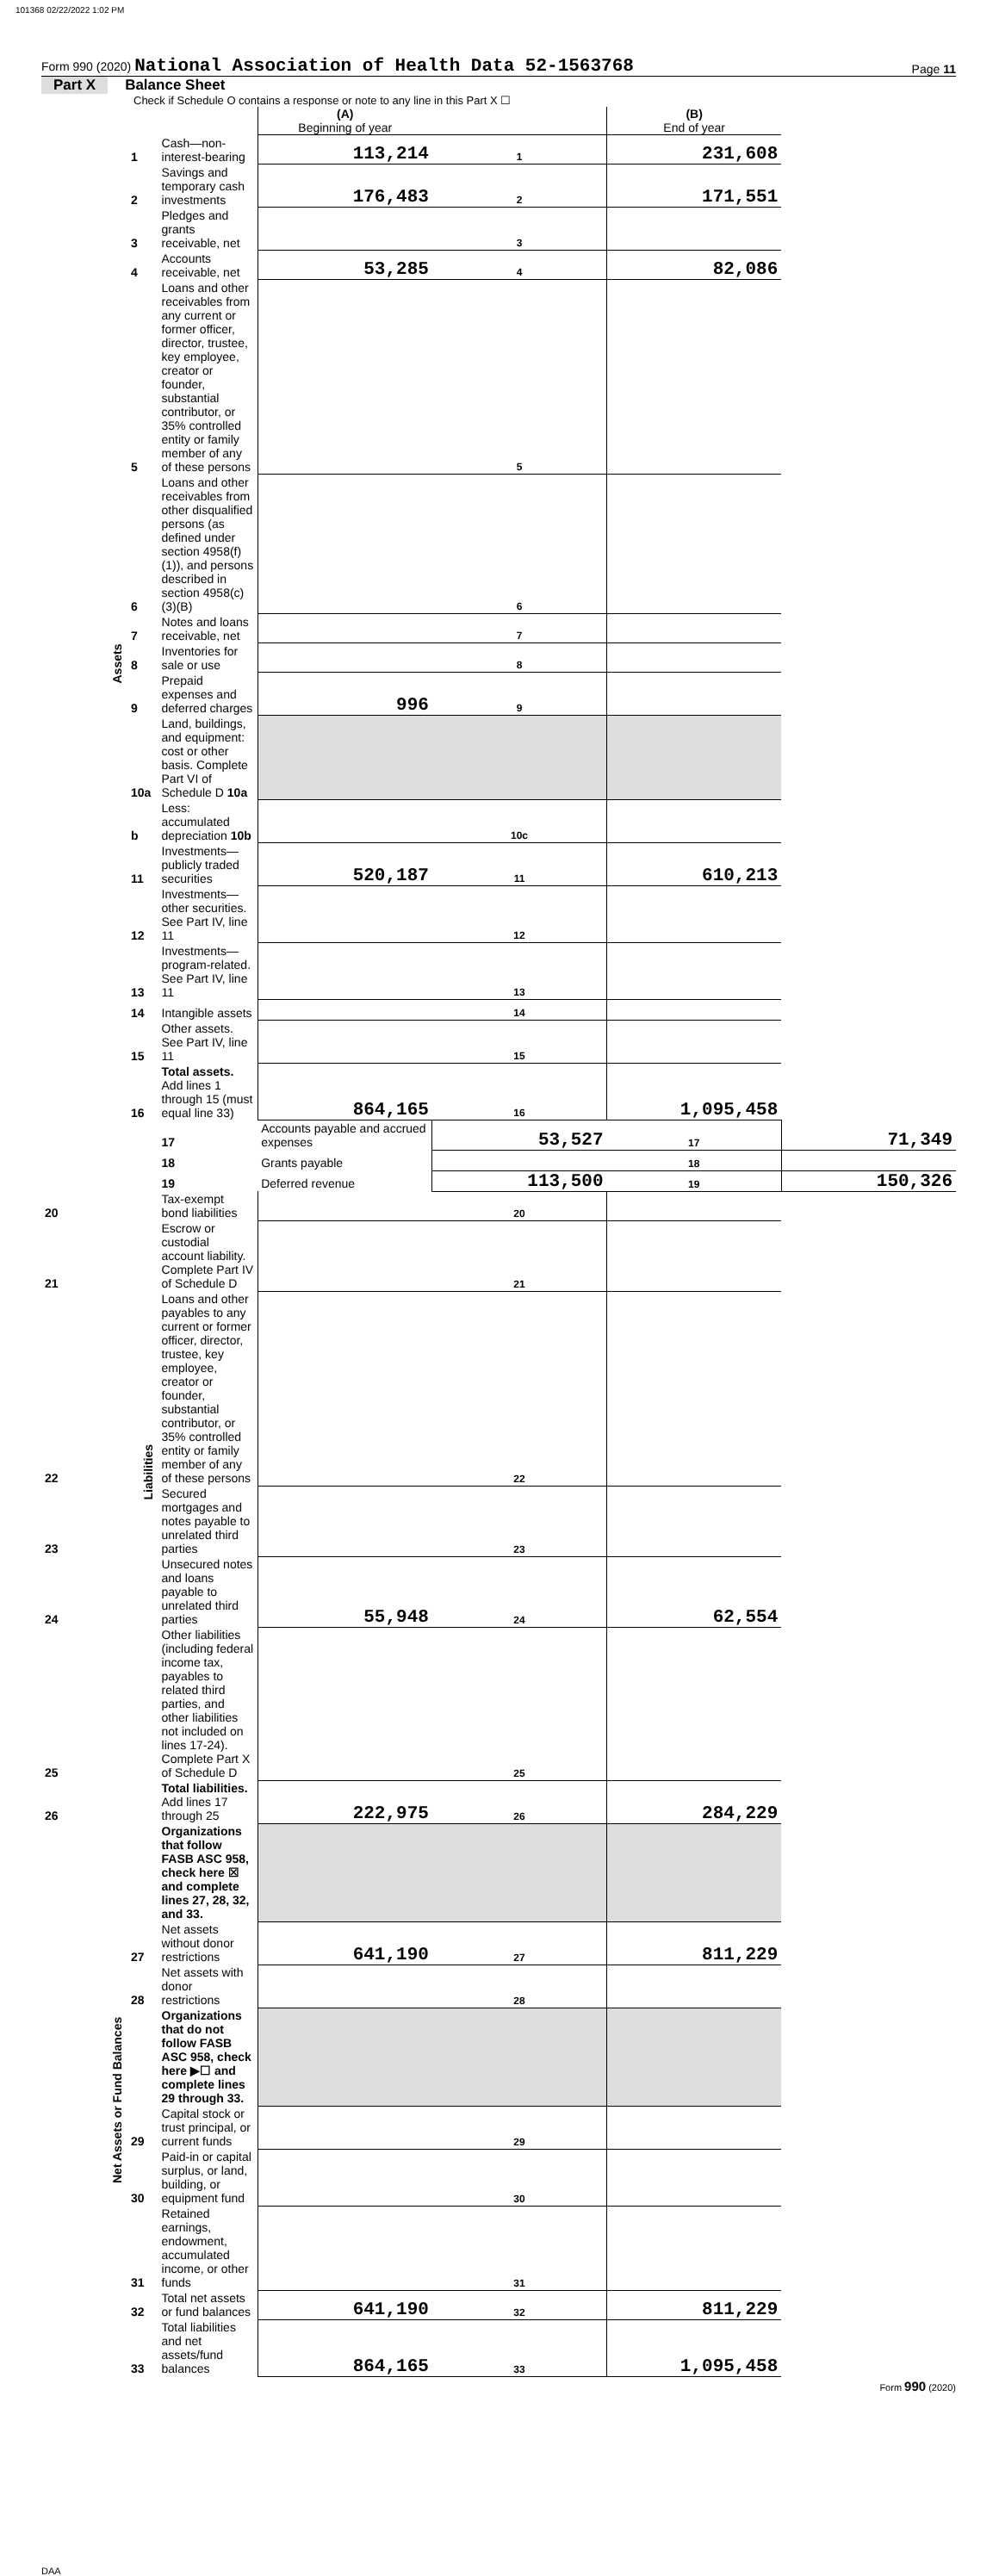101368 02/22/2022 1:02 PM
Form 990 (2020) National Association of Health Data 52-1563768
Page 11
Part X Balance Sheet
Check if Schedule O contains a response or note to any line in this Part X ☐
| | | | (A) Beginning of year | | (B) End of year | |
| Assets | 1 | Cash—non-interest-bearing | 113,214 | 1 | 231,608 | |
| | 2 | Savings and temporary cash investments | 176,483 | 2 | 171,551 | |
| | 3 | Pledges and grants receivable, net | | 3 | | |
| | 4 | Accounts receivable, net | 53,285 | 4 | 82,086 | |
| | 5 | Loans and other receivables from any current or former officer, director, trustee, key employee, creator or founder, substantial contributor, or 35% controlled entity or family member of any of these persons | | 5 | | |
| | 6 | Loans and other receivables from other disqualified persons (as defined under section 4958(f)(1)), and persons described in section 4958(c)(3)(B) | | 6 | | |
| | 7 | Notes and loans receivable, net | | 7 | | |
| | 8 | Inventories for sale or use | | 8 | | |
| | 9 | Prepaid expenses and deferred charges | 996 | 9 | | |
| | 10a | Land, buildings, and equipment: cost or other basis. Complete Part VI of Schedule D 10a | | | | |
| | b | Less: accumulated depreciation 10b | | 10c | | |
| | 11 | Investments—publicly traded securities | 520,187 | 11 | 610,213 | |
| | 12 | Investments—other securities. See Part IV, line 11 | | 12 | | |
| | 13 | Investments—program-related. See Part IV, line 11 | | 13 | | |
| | 14 | Intangible assets | | 14 | | |
| | 15 | Other assets. See Part IV, line 11 | | 15 | | |
| | 16 | Total assets. Add lines 1 through 15 (must equal line 33) | 864,165 | 16 | 1,095,458 | |
| | Liabilities | 17 | Accounts payable and accrued expenses | 53,527 | 17 | 71,349 |
| | | 18 | Grants payable | | 18 | |
| | | 19 | Deferred revenue | 113,500 | 19 | 150,326 |
| 20 | | Tax-exempt bond liabilities | | 20 | | |
| 21 | | Escrow or custodial account liability. Complete Part IV of Schedule D | | 21 | | |
| 22 | | Loans and other payables to any current or former officer, director, trustee, key employee, creator or founder, substantial contributor, or 35% controlled entity or family member of any of these persons | | 22 | | |
| 23 | | Secured mortgages and notes payable to unrelated third parties | | 23 | | |
| 24 | | Unsecured notes and loans payable to unrelated third parties | 55,948 | 24 | 62,554 | |
| 25 | | Other liabilities (including federal income tax, payables to related third parties, and other liabilities not included on lines 17-24). Complete Part X of Schedule D | | 25 | | |
| 26 | | Total liabilities. Add lines 17 through 25 | 222,975 | 26 | 284,229 | |
| Net Assets or Fund Balances | | Organizations that follow FASB ASC 958, check here ☒ and complete lines 27, 28, 32, and 33. | | | | |
| | 27 | Net assets without donor restrictions | 641,190 | 27 | 811,229 | |
| | 28 | Net assets with donor restrictions | | 28 | | |
| | | Organizations that do not follow FASB ASC 958, check here ▶☐ and complete lines 29 through 33. | | | | |
| | 29 | Capital stock or trust principal, or current funds | | 29 | | |
| | 30 | Paid-in or capital surplus, or land, building, or equipment fund | | 30 | | |
| | 31 | Retained earnings, endowment, accumulated income, or other funds | | 31 | | |
| | 32 | Total net assets or fund balances | 641,190 | 32 | 811,229 | |
| | 33 | Total liabilities and net assets/fund balances | 864,165 | 33 | 1,095,458 | |
Form 990 (2020)
DAA